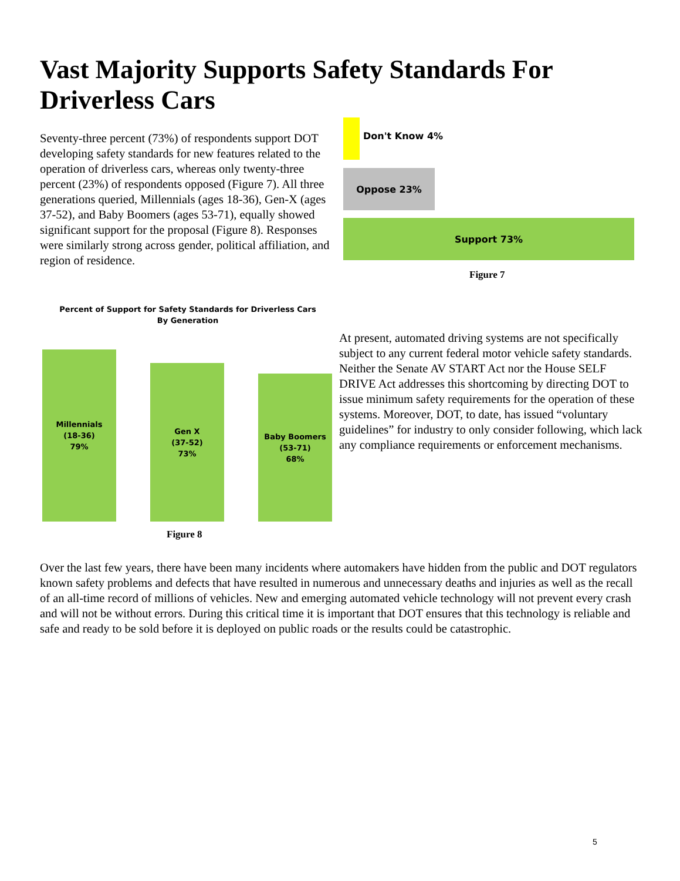Vast Majority Supports Safety Standards For Driverless Cars
Seventy-three percent (73%) of respondents support DOT developing safety standards for new features related to the operation of driverless cars, whereas only twenty-three percent (23%) of respondents opposed (Figure 7). All three generations queried, Millennials (ages 18-36), Gen-X (ages 37-52), and Baby Boomers (ages 53-71), equally showed significant support for the proposal (Figure 8). Responses were similarly strong across gender, political affiliation, and region of residence.
Don't Know 4%
Oppose 23%
Support 73%
Figure 7
Percent of Support for Safety Standards for Driverless Cars
By Generation
Millennials
(18-36)
79%
Gen X
(37-52)
73%
Baby Boomers
(53-71)
68%
Figure 8
At present, automated driving systems are not specifically subject to any current federal motor vehicle safety standards. Neither the Senate AV START Act nor the House SELF DRIVE Act addresses this shortcoming by directing DOT to issue minimum safety requirements for the operation of these systems. Moreover, DOT, to date, has issued “voluntary guidelines” for industry to only consider following, which lack any compliance requirements or enforcement mechanisms.
Over the last few years, there have been many incidents where automakers have hidden from the public and DOT regulators known safety problems and defects that have resulted in numerous and unnecessary deaths and injuries as well as the recall of an all-time record of millions of vehicles. New and emerging automated vehicle technology will not prevent every crash and will not be without errors. During this critical time it is important that DOT ensures that this technology is reliable and safe and ready to be sold before it is deployed on public roads or the results could be catastrophic.
5